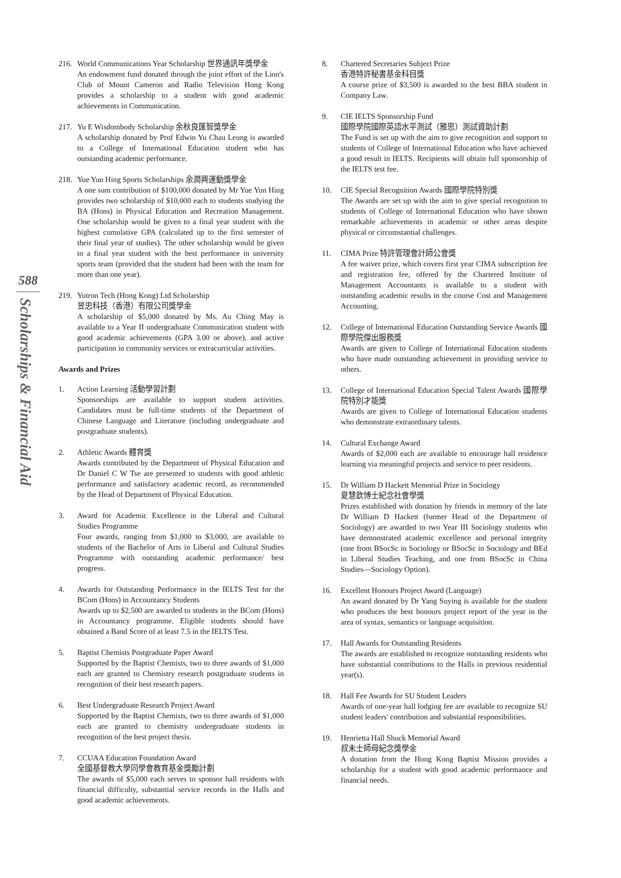588
Scholarships & Financial Aid
216. World Communications Year Scholarship 世界通訊年獎學金
An endowment fund donated through the joint effort of the Lion's Club of Mount Cameron and Radio Television Hong Kong provides a scholarship to a student with good academic achievements in Communication.
217. Yu E Wisdombody Scholarship 余秋良匯智獎學金
A scholarship donated by Prof Edwin Yu Chau Leung is awarded to a College of International Education student who has outstanding academic performance.
218. Yue Yun Hing Sports Scholarships 余潤興運動獎學金
A one sum contribution of $100,000 donated by Mr Yue Yun Hing provides two scholarship of $10,000 each to students studying the BA (Hons) in Physical Education and Recreation Management. One scholarship would be given to a final year student with the highest cumulative GPA (calculated up to the first semester of their final year of studies). The other scholarship would be given to a final year student with the best performance in university sports team (provided that the student had been with the team for more than one year).
219. Yutron Tech (Hong Kong) Ltd Scholarship
昱忠科技（香港）有限公司獎學金
A scholarship of $5,000 donated by Ms. Au Ching May is available to a Year II undergraduate Communication student with good academic achievements (GPA 3.00 or above), and active participation in community services or extracurricular activities.
Awards and Prizes
1. Action Learning 活動學習計劃
Sponsorships are available to support student activities. Candidates must be full-time students of the Department of Chinese Language and Literature (including undergraduate and postgraduate students).
2. Athletic Awards 體育獎
Awards contributed by the Department of Physical Education and Dr Daniel C W Tse are presented to students with good athletic performance and satisfactory academic record, as recommended by the Head of Department of Physical Education.
3. Award for Academic Excellence in the Liberal and Cultural Studies Programme
Four awards, ranging from $1,000 to $3,000, are available to students of the Bachelor of Arts in Liberal and Cultural Studies Programme with outstanding academic performance/ best progress.
4. Awards for Outstanding Performance in the IELTS Test for the BCom (Hons) in Accountancy Students
Awards up to $2,500 are awarded to students in the BCom (Hons) in Accountancy programme. Eligible students should have obtained a Band Score of at least 7.5 in the IELTS Test.
5. Baptist Chemists Postgraduate Paper Award
Supported by the Baptist Chemists, two to three awards of $1,000 each are granted to Chemistry research postgraduate students in recognition of their best research papers.
6. Best Undergraduate Research Project Award
Supported by the Baptist Chemists, two to three awards of $1,000 each are granted to chemistry undergraduate students in recognition of the best project thesis.
7. CCUAA Education Foundation Award
全國基督教大學同學會教育基金獎勵計劃
The awards of $5,000 each serves to sponsor hall residents with financial difficulty, substantial service records in the Halls and good academic achievements.
8. Chartered Secretaries Subject Prize
香港特許秘書基金科目獎
A course prize of $3,500 is awarded to the best BBA student in Company Law.
9. CIE IELTS Sponsorship Fund
國際學院國際英語水平測試（雅思）測試資助計劃
The Fund is set up with the aim to give recognition and support to students of College of International Education who have achieved a good result in IELTS. Recipients will obtain full sponsorship of the IELTS test fee.
10. CIE Special Recognition Awards 國際學院特別獎
The Awards are set up with the aim to give special recognition to students of College of International Education who have shown remarkable achievements in academic or other areas despite physical or circumstantial challenges.
11. CIMA Prize 特許管理會計師公會獎
A fee waiver prize, which covers first year CIMA subscription fee and registration fee, offered by the Chartered Institute of Management Accountants is available to a student with outstanding academic results in the course Cost and Management Accounting.
12. College of International Education Outstanding Service Awards 國際學院傑出服務獎
Awards are given to College of International Education students who have made outstanding achievement in providing service to others.
13. College of International Education Special Talent Awards 國際學院特別才能獎
Awards are given to College of International Education students who demonstrate extraordinary talents.
14. Cultural Exchange Award
Awards of $2,000 each are available to encourage hall residence learning via meaningful projects and service to peer residents.
15. Dr William D Hackett Memorial Prize in Sociology
夏慧欽博士紀念社會學獎
Prizes established with donation by friends in memory of the late Dr William D Hackett (former Head of the Department of Sociology) are awarded to two Year III Sociology students who have demonstrated academic excellence and personal integrity (one from BSocSc in Sociology or BSocSc in Sociology and BEd in Liberal Studies Teaching, and one from BSocSc in China Studies—Sociology Option).
16. Excellent Honours Project Award (Language)
An award donated by Dr Yang Suying is available for the student who produces the best honours project report of the year in the area of syntax, semantics or language acquisition.
17. Hall Awards for Outstanding Residents
The awards are established to recognize outstanding residents who have substantial contributions to the Halls in previous residential year(s).
18. Hall Fee Awards for SU Student Leaders
Awards of one-year hall lodging fee are available to recognize SU student leaders' contribution and substantial responsibilities.
19. Henrietta Hall Shuck Memorial Award
叔未士師母紀念獎學金
A donation from the Hong Kong Baptist Mission provides a scholarship for a student with good academic performance and financial needs.